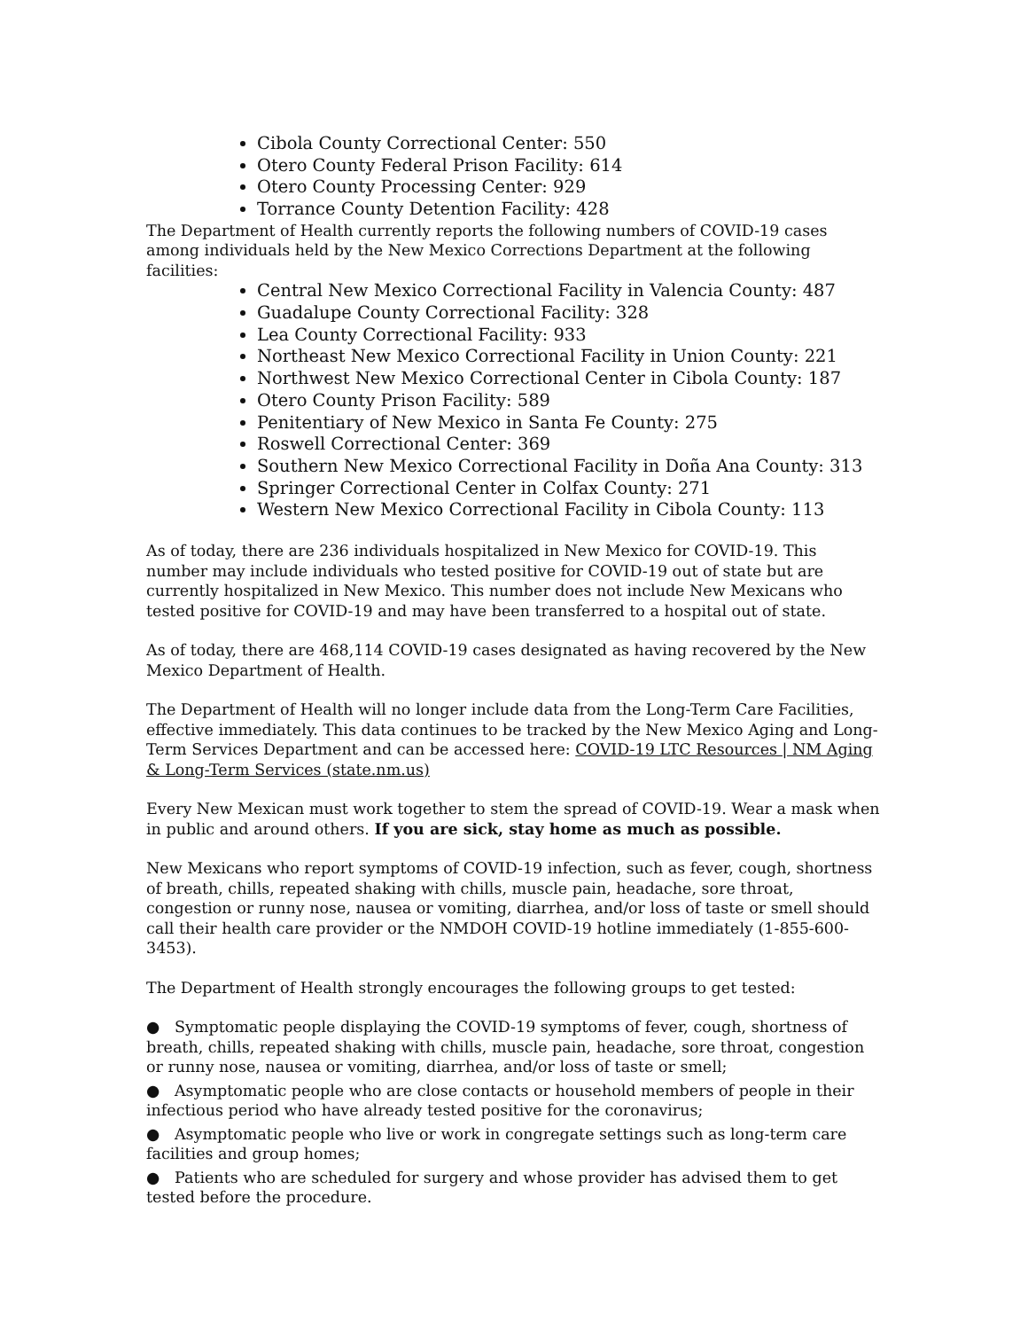Cibola County Correctional Center: 550
Otero County Federal Prison Facility: 614
Otero County Processing Center: 929
Torrance County Detention Facility: 428
The Department of Health currently reports the following numbers of COVID-19 cases among individuals held by the New Mexico Corrections Department at the following facilities:
Central New Mexico Correctional Facility in Valencia County: 487
Guadalupe County Correctional Facility: 328
Lea County Correctional Facility: 933
Northeast New Mexico Correctional Facility in Union County: 221
Northwest New Mexico Correctional Center in Cibola County: 187
Otero County Prison Facility: 589
Penitentiary of New Mexico in Santa Fe County: 275
Roswell Correctional Center: 369
Southern New Mexico Correctional Facility in Doña Ana County: 313
Springer Correctional Center in Colfax County: 271
Western New Mexico Correctional Facility in Cibola County: 113
As of today, there are 236 individuals hospitalized in New Mexico for COVID-19. This number may include individuals who tested positive for COVID-19 out of state but are currently hospitalized in New Mexico. This number does not include New Mexicans who tested positive for COVID-19 and may have been transferred to a hospital out of state.
As of today, there are 468,114 COVID-19 cases designated as having recovered by the New Mexico Department of Health.
The Department of Health will no longer include data from the Long-Term Care Facilities, effective immediately. This data continues to be tracked by the New Mexico Aging and Long-Term Services Department and can be accessed here: COVID-19 LTC Resources | NM Aging & Long-Term Services (state.nm.us)
Every New Mexican must work together to stem the spread of COVID-19. Wear a mask when in public and around others. If you are sick, stay home as much as possible.
New Mexicans who report symptoms of COVID-19 infection, such as fever, cough, shortness of breath, chills, repeated shaking with chills, muscle pain, headache, sore throat, congestion or runny nose, nausea or vomiting, diarrhea, and/or loss of taste or smell should call their health care provider or the NMDOH COVID-19 hotline immediately (1-855-600-3453).
The Department of Health strongly encourages the following groups to get tested:
● Symptomatic people displaying the COVID-19 symptoms of fever, cough, shortness of breath, chills, repeated shaking with chills, muscle pain, headache, sore throat, congestion or runny nose, nausea or vomiting, diarrhea, and/or loss of taste or smell;
● Asymptomatic people who are close contacts or household members of people in their infectious period who have already tested positive for the coronavirus;
● Asymptomatic people who live or work in congregate settings such as long-term care facilities and group homes;
● Patients who are scheduled for surgery and whose provider has advised them to get tested before the procedure.